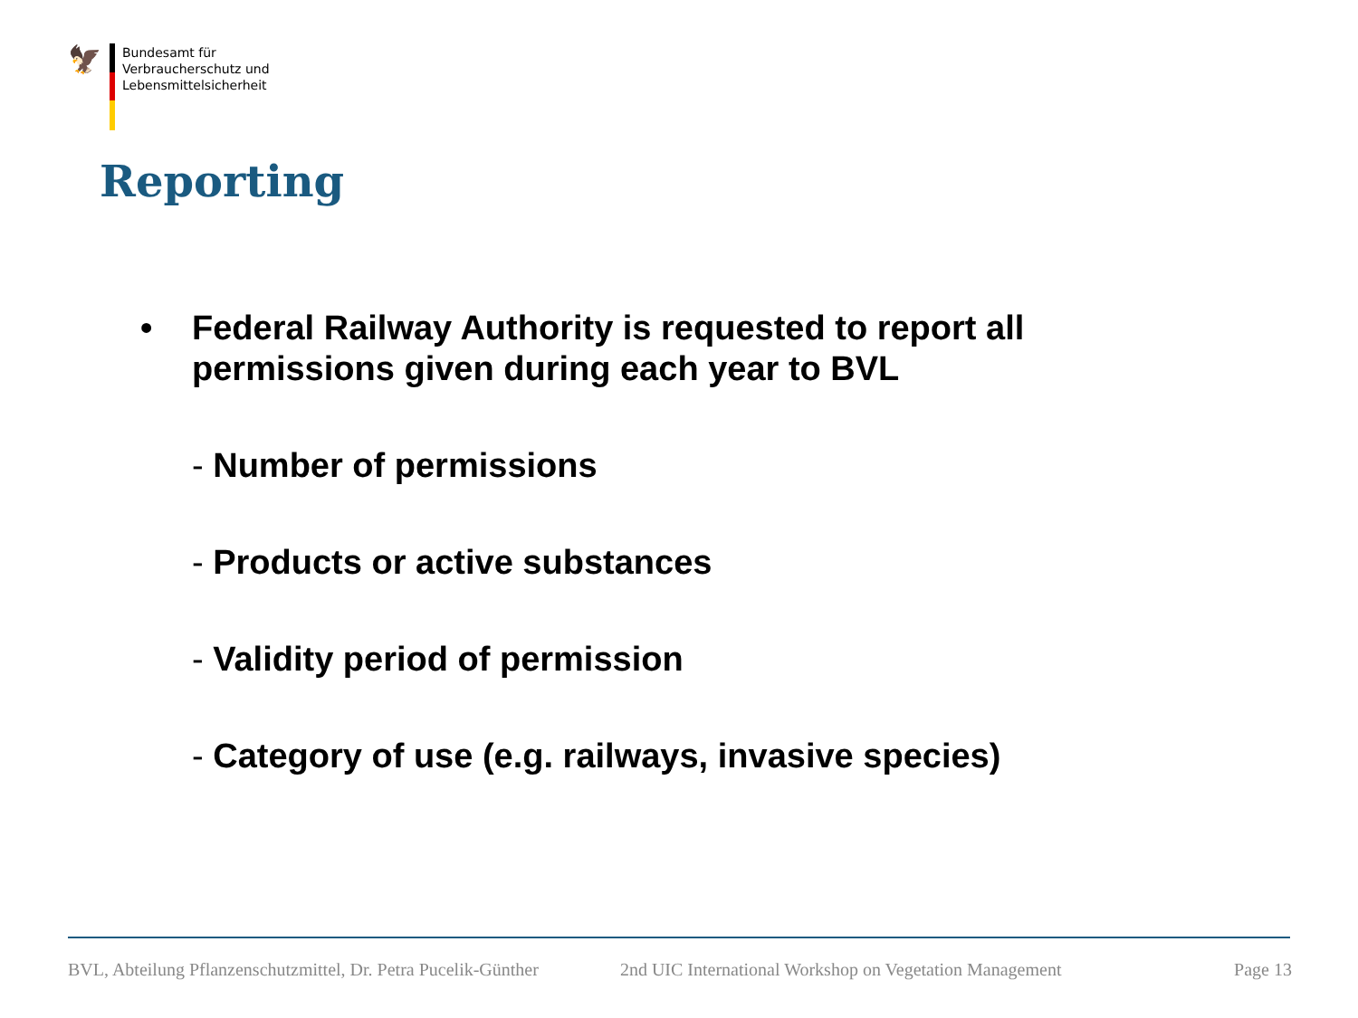🦅
Bundesamt für
Verbraucherschutz und
Lebensmittelsicherheit
Reporting
•
Federal Railway Authority is requested to report all permissions given during each year to BVL
- Number of permissions
- Products or active substances
- Validity period of permission
- Category of use (e.g. railways, invasive species)
BVL, Abteilung Pflanzenschutzmittel, Dr. Petra Pucelik-Günther 2nd UIC International Workshop on Vegetation Management Page 13